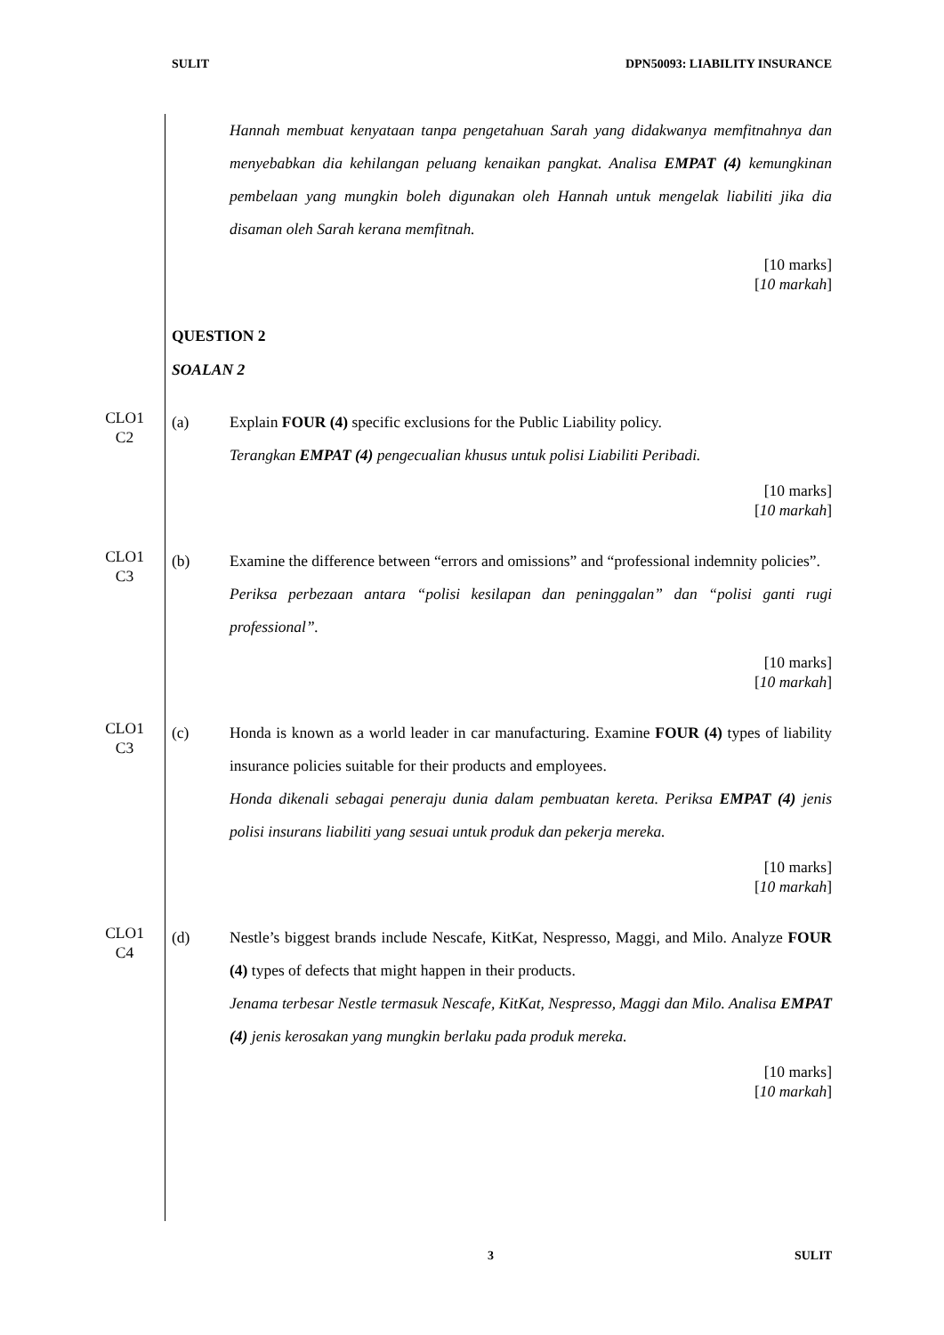SULIT DPN50093: LIABILITY INSURANCE
Hannah membuat kenyataan tanpa pengetahuan Sarah yang didakwanya memfitnahnya dan menyebabkan dia kehilangan peluang kenaikan pangkat. Analisa EMPAT (4) kemungkinan pembelaan yang mungkin boleh digunakan oleh Hannah untuk mengelak liabiliti jika dia disaman oleh Sarah kerana memfitnah.
[10 marks]
[10 markah]
QUESTION 2
SOALAN 2
CLO1
C2
(a) Explain FOUR (4) specific exclusions for the Public Liability policy.
Terangkan EMPAT (4) pengecualian khusus untuk polisi Liabiliti Peribadi.
[10 marks]
[10 markah]
CLO1
C3
(b) Examine the difference between “errors and omissions” and “professional indemnity policies”.
Periksa perbezaan antara “polisi kesilapan dan peninggalan” dan “polisi ganti rugi professional”.
[10 marks]
[10 markah]
CLO1
C3
(c) Honda is known as a world leader in car manufacturing. Examine FOUR (4) types of liability insurance policies suitable for their products and employees.
Honda dikenali sebagai peneraju dunia dalam pembuatan kereta. Periksa EMPAT (4) jenis polisi insurans liabiliti yang sesuai untuk produk dan pekerja mereka.
[10 marks]
[10 markah]
CLO1
C4
(d) Nestle’s biggest brands include Nescafe, KitKat, Nespresso, Maggi, and Milo. Analyze FOUR (4) types of defects that might happen in their products.
Jenama terbesar Nestle termasuk Nescafe, KitKat, Nespresso, Maggi dan Milo. Analisa EMPAT (4) jenis kerosakan yang mungkin berlaku pada produk mereka.
[10 marks]
[10 markah]
3 SULIT